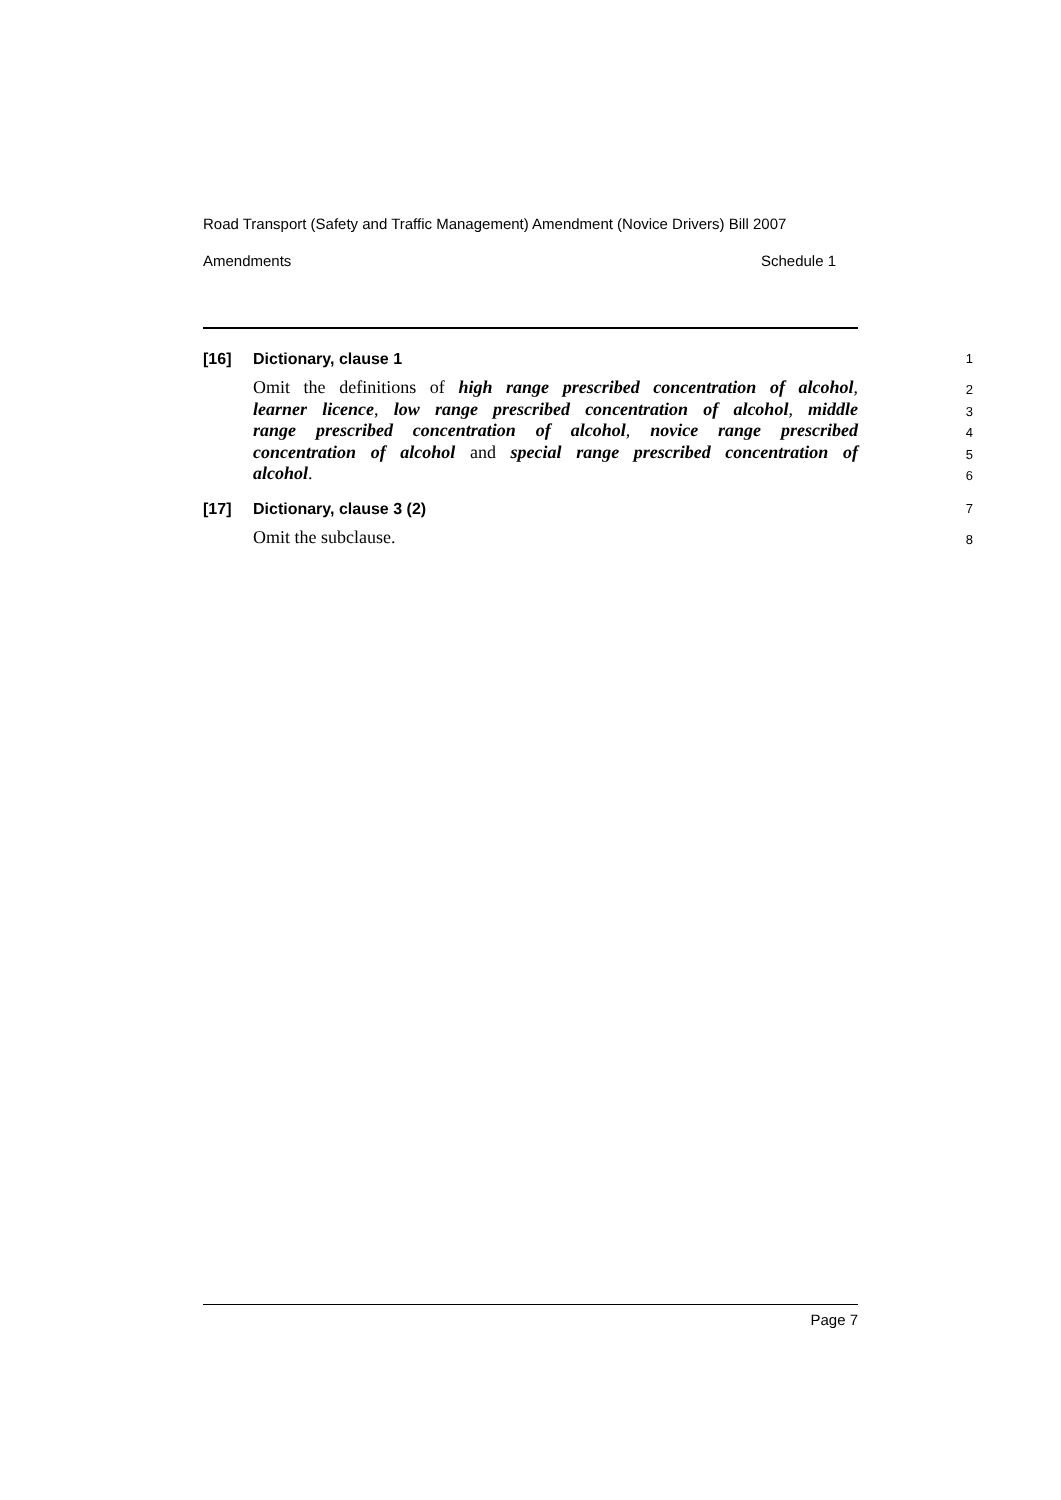Road Transport (Safety and Traffic Management) Amendment (Novice Drivers) Bill 2007
Amendments Schedule 1
[16] Dictionary, clause 1 1
Omit the definitions of high range prescribed concentration of alcohol, 2
learner licence, low range prescribed concentration of alcohol, middle 3
range prescribed concentration of alcohol, novice range prescribed 4
concentration of alcohol and special range prescribed concentration of 5
alcohol. 6
[17] Dictionary, clause 3 (2) 7
Omit the subclause. 8
Page 7